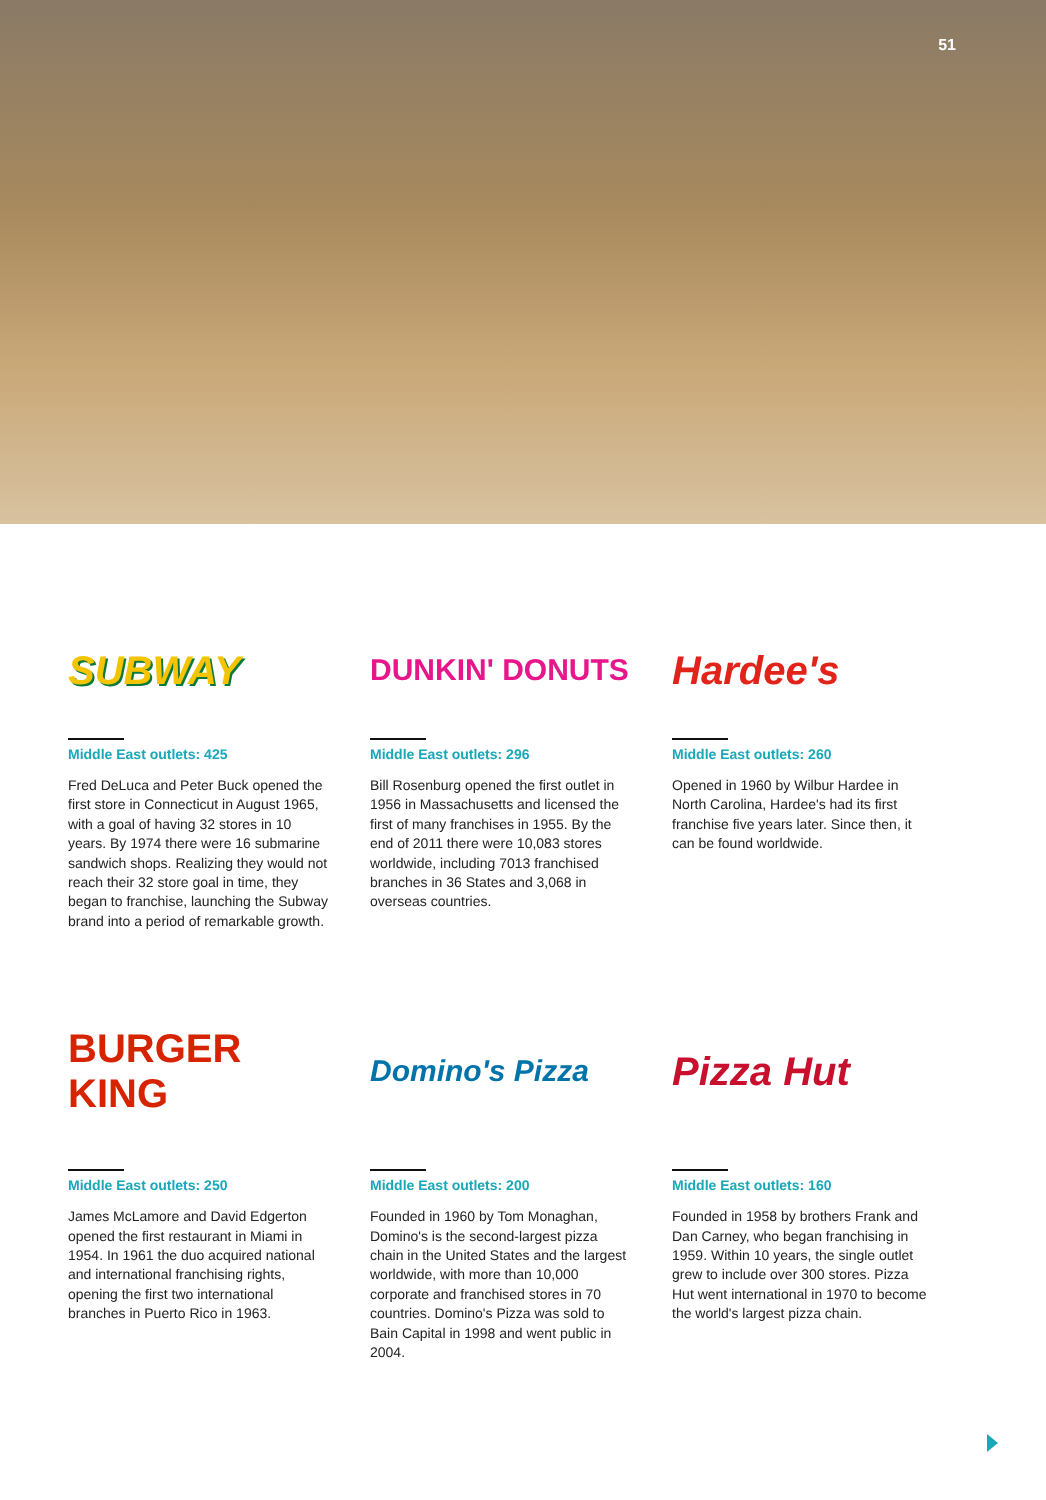51
SUBWAY
Middle East outlets: 425
Fred DeLuca and Peter Buck opened the first store in Connecticut in August 1965, with a goal of having 32 stores in 10 years. By 1974 there were 16 submarine sandwich shops. Realizing they would not reach their 32 store goal in time, they began to franchise, launching the Subway brand into a period of remarkable growth.
DUNKIN' DONUTS
Middle East outlets: 296
Bill Rosenburg opened the first outlet in 1956 in Massachusetts and licensed the first of many franchises in 1955. By the end of 2011 there were 10,083 stores worldwide, including 7013 franchised branches in 36 States and 3,068 in overseas countries.
Hardee's
Middle East outlets: 260
Opened in 1960 by Wilbur Hardee in North Carolina, Hardee's had its first franchise five years later. Since then, it can be found worldwide.
BURGER KING
Middle East outlets: 250
James McLamore and David Edgerton opened the first restaurant in Miami in 1954. In 1961 the duo acquired national and international franchising rights, opening the first two international branches in Puerto Rico in 1963.
Domino's Pizza
Middle East outlets: 200
Founded in 1960 by Tom Monaghan, Domino's is the second-largest pizza chain in the United States and the largest worldwide, with more than 10,000 corporate and franchised stores in 70 countries. Domino's Pizza was sold to Bain Capital in 1998 and went public in 2004.
Pizza Hut
Middle East outlets: 160
Founded in 1958 by brothers Frank and Dan Carney, who began franchising in 1959. Within 10 years, the single outlet grew to include over 300 stores. Pizza Hut went international in 1970 to become the world's largest pizza chain.